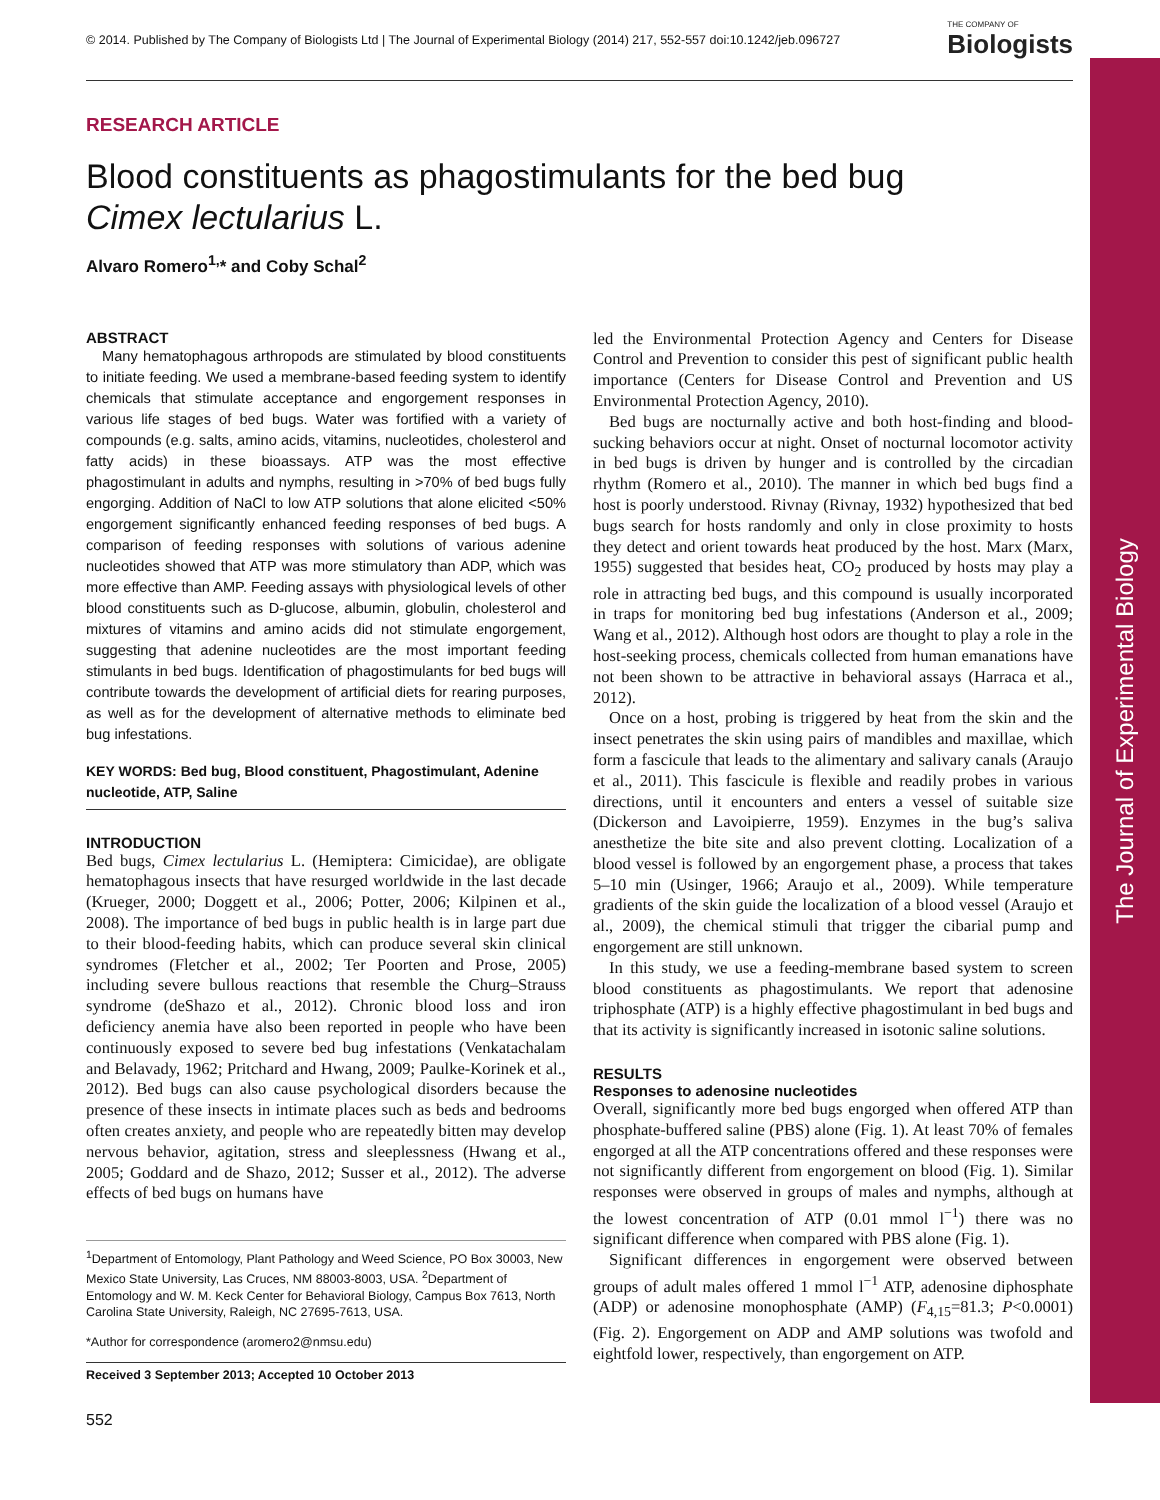The Journal of Experimental Biology
© 2014. Published by The Company of Biologists Ltd | The Journal of Experimental Biology (2014) 217, 552-557 doi:10.1242/jeb.096727
THE COMPANY OF
Biologists
RESEARCH ARTICLE
Blood constituents as phagostimulants for the bed bug
Cimex lectularius L.
Alvaro Romero<sup>1,</sup>* and Coby Schal<sup>2</sup>
ABSTRACT
Many hematophagous arthropods are stimulated by blood constituents to initiate feeding. We used a membrane-based feeding system to identify chemicals that stimulate acceptance and engorgement responses in various life stages of bed bugs. Water was fortified with a variety of compounds (e.g. salts, amino acids, vitamins, nucleotides, cholesterol and fatty acids) in these bioassays. ATP was the most effective phagostimulant in adults and nymphs, resulting in >70% of bed bugs fully engorging. Addition of NaCl to low ATP solutions that alone elicited <50% engorgement significantly enhanced feeding responses of bed bugs. A comparison of feeding responses with solutions of various adenine nucleotides showed that ATP was more stimulatory than ADP, which was more effective than AMP. Feeding assays with physiological levels of other blood constituents such as D-glucose, albumin, globulin, cholesterol and mixtures of vitamins and amino acids did not stimulate engorgement, suggesting that adenine nucleotides are the most important feeding stimulants in bed bugs. Identification of phagostimulants for bed bugs will contribute towards the development of artificial diets for rearing purposes, as well as for the development of alternative methods to eliminate bed bug infestations.
KEY WORDS: Bed bug, Blood constituent, Phagostimulant, Adenine nucleotide, ATP, Saline
INTRODUCTION
Bed bugs, Cimex lectularius L. (Hemiptera: Cimicidae), are obligate hematophagous insects that have resurged worldwide in the last decade (Krueger, 2000; Doggett et al., 2006; Potter, 2006; Kilpinen et al., 2008). The importance of bed bugs in public health is in large part due to their blood-feeding habits, which can produce several skin clinical syndromes (Fletcher et al., 2002; Ter Poorten and Prose, 2005) including severe bullous reactions that resemble the Churg–Strauss syndrome (deShazo et al., 2012). Chronic blood loss and iron deficiency anemia have also been reported in people who have been continuously exposed to severe bed bug infestations (Venkatachalam and Belavady, 1962; Pritchard and Hwang, 2009; Paulke-Korinek et al., 2012). Bed bugs can also cause psychological disorders because the presence of these insects in intimate places such as beds and bedrooms often creates anxiety, and people who are repeatedly bitten may develop nervous behavior, agitation, stress and sleeplessness (Hwang et al., 2005; Goddard and de Shazo, 2012; Susser et al., 2012). The adverse effects of bed bugs on humans have
<sup>1</sup> Department of Entomology, Plant Pathology and Weed Science, PO Box 30003, New Mexico State University, Las Cruces, NM 88003-8003, USA. <sup>2</sup>Department of Entomology and W. M. Keck Center for Behavioral Biology, Campus Box 7613, North Carolina State University, Raleigh, NC 27695-7613, USA.
*Author for correspondence (aromero2@nmsu.edu)
Received 3 September 2013; Accepted 10 October 2013
led the Environmental Protection Agency and Centers for Disease Control and Prevention to consider this pest of significant public health importance (Centers for Disease Control and Prevention and US Environmental Protection Agency, 2010).
Bed bugs are nocturnally active and both host-finding and blood-sucking behaviors occur at night. Onset of nocturnal locomotor activity in bed bugs is driven by hunger and is controlled by the circadian rhythm (Romero et al., 2010). The manner in which bed bugs find a host is poorly understood. Rivnay (Rivnay, 1932) hypothesized that bed bugs search for hosts randomly and only in close proximity to hosts they detect and orient towards heat produced by the host. Marx (Marx, 1955) suggested that besides heat, CO<sub>2</sub> produced by hosts may play a role in attracting bed bugs, and this compound is usually incorporated in traps for monitoring bed bug infestations (Anderson et al., 2009; Wang et al., 2012). Although host odors are thought to play a role in the host-seeking process, chemicals collected from human emanations have not been shown to be attractive in behavioral assays (Harraca et al., 2012).
Once on a host, probing is triggered by heat from the skin and the insect penetrates the skin using pairs of mandibles and maxillae, which form a fascicule that leads to the alimentary and salivary canals (Araujo et al., 2011). This fascicule is flexible and readily probes in various directions, until it encounters and enters a vessel of suitable size (Dickerson and Lavoipierre, 1959). Enzymes in the bug’s saliva anesthetize the bite site and also prevent clotting. Localization of a blood vessel is followed by an engorgement phase, a process that takes 5–10 min (Usinger, 1966; Araujo et al., 2009). While temperature gradients of the skin guide the localization of a blood vessel (Araujo et al., 2009), the chemical stimuli that trigger the cibarial pump and engorgement are still unknown.
In this study, we use a feeding-membrane based system to screen blood constituents as phagostimulants. We report that adenosine triphosphate (ATP) is a highly effective phagostimulant in bed bugs and that its activity is significantly increased in isotonic saline solutions.
RESULTS
Responses to adenosine nucleotides
Overall, significantly more bed bugs engorged when offered ATP than phosphate-buffered saline (PBS) alone (Fig. 1). At least 70% of females engorged at all the ATP concentrations offered and these responses were not significantly different from engorgement on blood (Fig. 1). Similar responses were observed in groups of males and nymphs, although at the lowest concentration of ATP (0.01 mmol l<sup>−1</sup>) there was no significant difference when compared with PBS alone (Fig. 1).
Significant differences in engorgement were observed between groups of adult males offered 1 mmol l<sup>−1</sup> ATP, adenosine diphosphate (ADP) or adenosine monophosphate (AMP) (F<sub>4,15</sub>=81.3; P<0.0001) (Fig. 2). Engorgement on ADP and AMP solutions was twofold and eightfold lower, respectively, than engorgement on ATP.
552